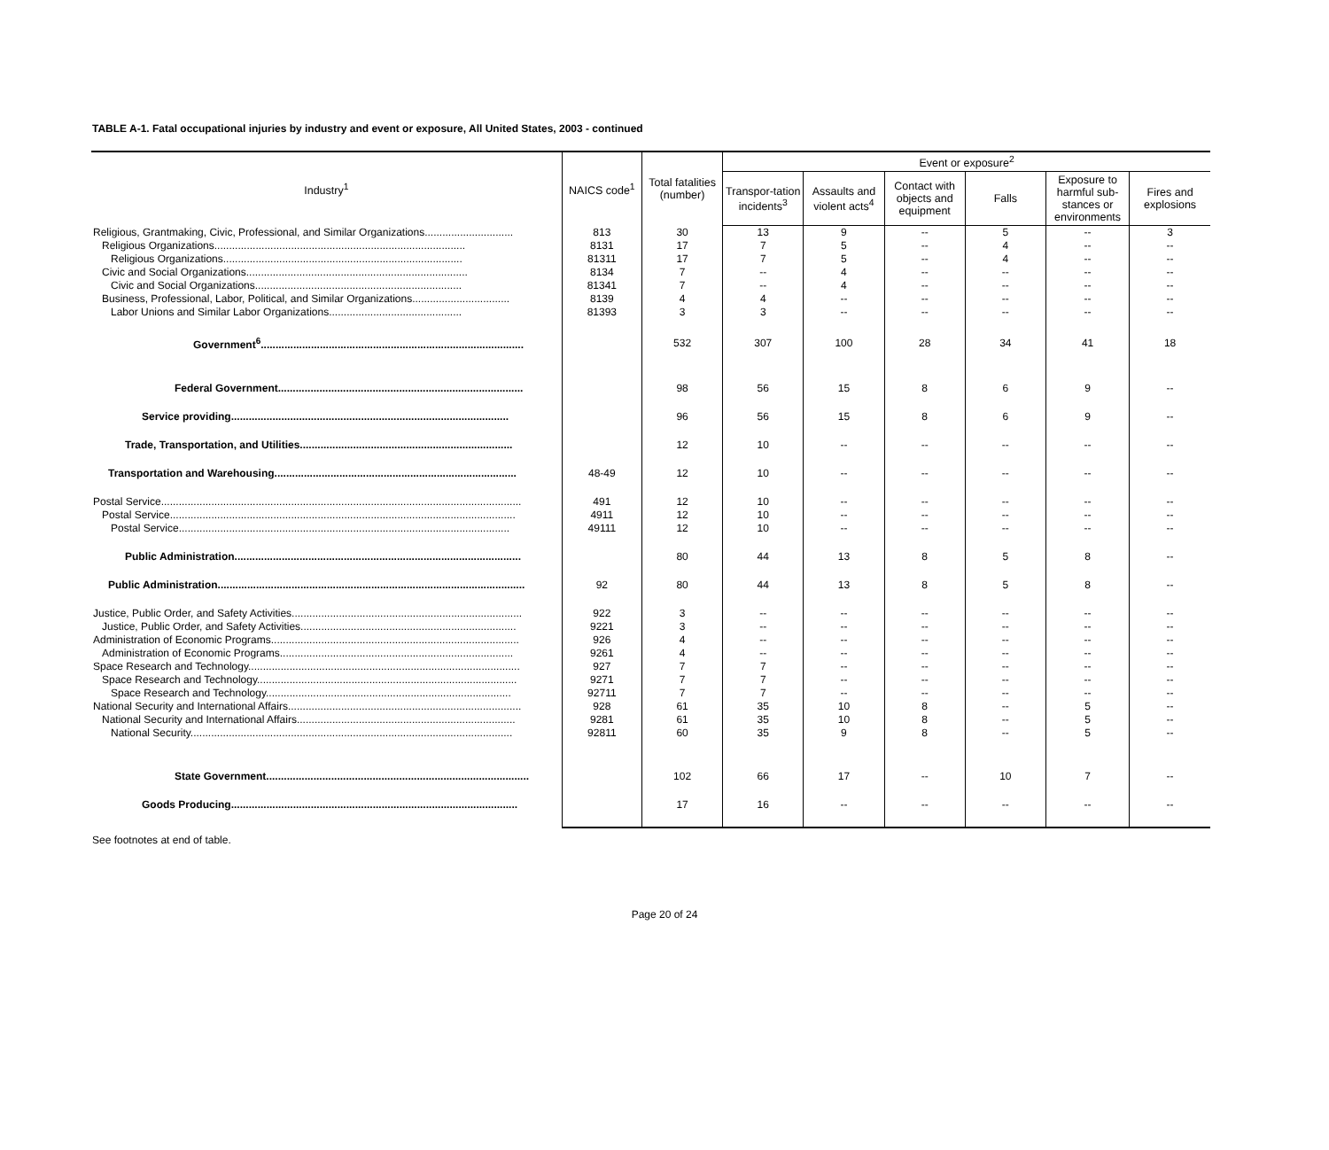TABLE A-1. Fatal occupational injuries by industry and event or exposure, All United States, 2003 - continued
| Industry<sup>1</sup> | NAICS code<sup>1</sup> | Total fatalities (number) | Event or exposure<sup>2</sup> | | | | | |
| --- | --- | --- | --- | --- | --- | --- | --- | --- |
| | | | Transpor-tation incidents<sup>3</sup> | Assaults and violent acts<sup>4</sup> | Contact with objects and equipment | Falls | Exposure to harmful sub-stances or environments | Fires and explosions |
| Religious, Grantmaking, Civic, Professional, and Similar Organizations.............................. | 813 | 30 | 13 | 9 | -- | 5 | -- | 3 |
| Religious Organizations..................................................................................... | 8131 | 17 | 7 | 5 | -- | 4 | -- | -- |
| Religious Organizations................................................................................. | 81311 | 17 | 7 | 5 | -- | 4 | -- | -- |
| Civic and Social Organizations........................................................................... | 8134 | 7 | -- | 4 | -- | -- | -- | -- |
| Civic and Social Organizations...................................................................... | 81341 | 7 | -- | 4 | -- | -- | -- | -- |
| Business, Professional, Labor, Political, and Similar Organizations................................. | 8139 | 4 | 4 | -- | -- | -- | -- | -- |
| Labor Unions and Similar Labor Organizations............................................. | 81393 | 3 | 3 | -- | -- | -- | -- | -- |
| Government<sup>6</sup>......................................................................................... | | 532 | 307 | 100 | 28 | 34 | 41 | 18 |
| Federal Government................................................................................... | | 98 | 56 | 15 | 8 | 6 | 9 | -- |
| Service providing.............................................................................................. | | 96 | 56 | 15 | 8 | 6 | 9 | -- |
| Trade, Transportation, and Utilities........................................................................ | | 12 | 10 | -- | -- | -- | -- | -- |
| Transportation and Warehousing.................................................................................. | 48-49 | 12 | 10 | -- | -- | -- | -- | -- |
| Postal Service.......................................................................................................................... | 491 | 12 | 10 | -- | -- | -- | -- | -- |
| Postal Service..................................................................................................................... | 4911 | 12 | 10 | -- | -- | -- | -- | -- |
| Postal Service................................................................................................................ | 49111 | 12 | 10 | -- | -- | -- | -- | -- |
| Public Administration................................................................................................. | | 80 | 44 | 13 | 8 | 5 | 8 | -- |
| Public Administration........................................................................................................ | 92 | 80 | 44 | 13 | 8 | 5 | 8 | -- |
| Justice, Public Order, and Safety Activities.............................................................................. | 922 | 3 | -- | -- | -- | -- | -- | -- |
| Justice, Public Order, and Safety Activities......................................................................... | 9221 | 3 | -- | -- | -- | -- | -- | -- |
| Administration of Economic Programs.................................................................................... | 926 | 4 | -- | -- | -- | -- | -- | -- |
| Administration of Economic Programs............................................................................... | 9261 | 4 | -- | -- | -- | -- | -- | -- |
| Space Research and Technology............................................................................................ | 927 | 7 | 7 | -- | -- | -- | -- | -- |
| Space Research and Technology........................................................................................ | 9271 | 7 | 7 | -- | -- | -- | -- | -- |
| Space Research and Technology................................................................................... | 92711 | 7 | 7 | -- | -- | -- | -- | -- |
| National Security and International Affairs............................................................................... | 928 | 61 | 35 | 10 | 8 | -- | 5 | -- |
| National Security and International Affairs.......................................................................... | 9281 | 61 | 35 | 10 | 8 | -- | 5 | -- |
| National Security............................................................................................................. | 92811 | 60 | 35 | 9 | 8 | -- | 5 | -- |
| State Government......................................................................................... | | 102 | 66 | 17 | -- | 10 | 7 | -- |
| Goods Producing................................................................................................. | | 17 | 16 | -- | -- | -- | -- | -- |
See footnotes at end of table.
Page 20 of 24